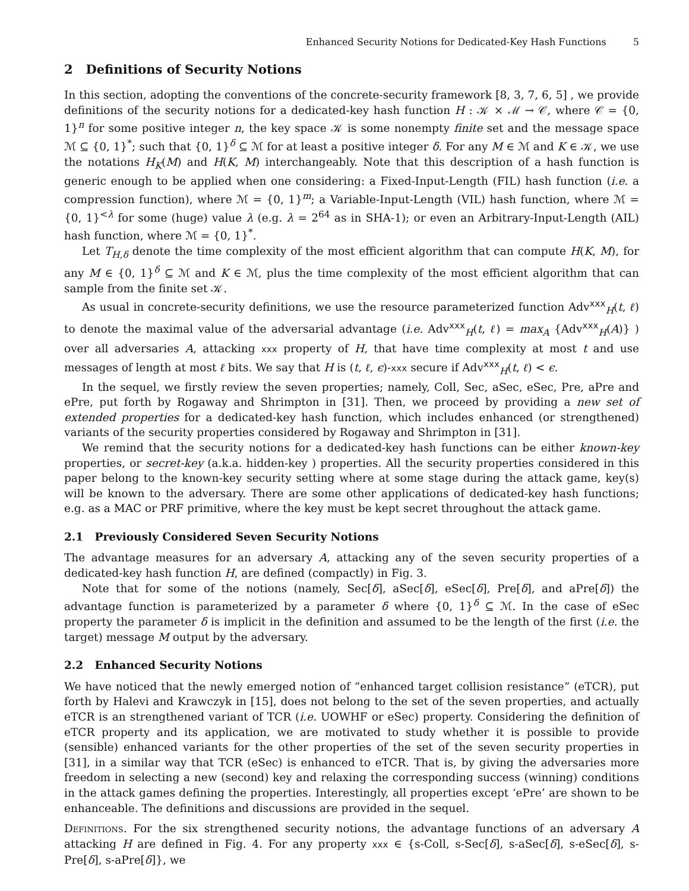Enhanced Security Notions for Dedicated-Key Hash Functions 5
2 Definitions of Security Notions
In this section, adopting the conventions of the concrete-security framework [8, 3, 7, 6, 5] , we provide definitions of the security notions for a dedicated-key hash function H : 𝒦 × ℳ → 𝒞, where 𝒞 = {0, 1}<sup>n</sup> for some positive integer n, the key space 𝒦 is some nonempty finite set and the message space ℳ ⊆ {0, 1}<sup>*</sup>; such that {0, 1}<sup>δ</sup> ⊆ ℳ for at least a positive integer δ. For any M ∈ ℳ and K ∈ 𝒦, we use the notations H<sub>K</sub>(M) and H(K, M) interchangeably. Note that this description of a hash function is generic enough to be applied when one considering: a Fixed-Input-Length (FIL) hash function (i.e. a compression function), where ℳ = {0, 1}<sup>m</sup>; a Variable-Input-Length (VIL) hash function, where ℳ = {0, 1}<sup><λ</sup> for some (huge) value λ (e.g. λ = 2<sup>64</sup> as in SHA-1); or even an Arbitrary-Input-Length (AIL) hash function, where ℳ = {0, 1}<sup>*</sup>.
Let T<sub>H,δ</sub> denote the time complexity of the most efficient algorithm that can compute H(K, M), for any M ∈ {0, 1}<sup>δ</sup> ⊆ ℳ and K ∈ ℳ, plus the time complexity of the most efficient algorithm that can sample from the finite set 𝒦.
As usual in concrete-security definitions, we use the resource parameterized function Adv<sup>xxx</sup><sub>H</sub>(t, ℓ) to denote the maximal value of the adversarial advantage (i.e. Adv<sup>xxx</sup><sub>H</sub>(t, ℓ) = max<sub>A</sub> {Adv<sup>xxx</sup><sub>H</sub>(A)} ) over all adversaries A, attacking xxx property of H, that have time complexity at most t and use messages of length at most ℓ bits. We say that H is (t, ℓ, ϵ)-xxx secure if Adv<sup>xxx</sup><sub>H</sub>(t, ℓ) < ϵ.
In the sequel, we firstly review the seven properties; namely, Coll, Sec, aSec, eSec, Pre, aPre and ePre, put forth by Rogaway and Shrimpton in [31]. Then, we proceed by providing a new set of extended properties for a dedicated-key hash function, which includes enhanced (or strengthened) variants of the security properties considered by Rogaway and Shrimpton in [31].
We remind that the security notions for a dedicated-key hash functions can be either known-key properties, or secret-key (a.k.a. hidden-key ) properties. All the security properties considered in this paper belong to the known-key security setting where at some stage during the attack game, key(s) will be known to the adversary. There are some other applications of dedicated-key hash functions; e.g. as a MAC or PRF primitive, where the key must be kept secret throughout the attack game.
2.1 Previously Considered Seven Security Notions
The advantage measures for an adversary A, attacking any of the seven security properties of a dedicated-key hash function H, are defined (compactly) in Fig. 3.
Note that for some of the notions (namely, Sec[δ], aSec[δ], eSec[δ], Pre[δ], and aPre[δ]) the advantage function is parameterized by a parameter δ where {0, 1}<sup>δ</sup> ⊆ ℳ. In the case of eSec property the parameter δ is implicit in the definition and assumed to be the length of the first (i.e. the target) message M output by the adversary.
2.2 Enhanced Security Notions
We have noticed that the newly emerged notion of “enhanced target collision resistance” (eTCR), put forth by Halevi and Krawczyk in [15], does not belong to the set of the seven properties, and actually eTCR is an strengthened variant of TCR (i.e. UOWHF or eSec) property. Considering the definition of eTCR property and its application, we are motivated to study whether it is possible to provide (sensible) enhanced variants for the other properties of the set of the seven security properties in [31], in a similar way that TCR (eSec) is enhanced to eTCR. That is, by giving the adversaries more freedom in selecting a new (second) key and relaxing the corresponding success (winning) conditions in the attack games defining the properties. Interestingly, all properties except ‘ePre’ are shown to be enhanceable. The definitions and discussions are provided in the sequel.
Definitions. For the six strengthened security notions, the advantage functions of an adversary A attacking H are defined in Fig. 4. For any property xxx ∈ {s-Coll, s-Sec[δ], s-aSec[δ], s-eSec[δ], s-Pre[δ], s-aPre[δ]}, we